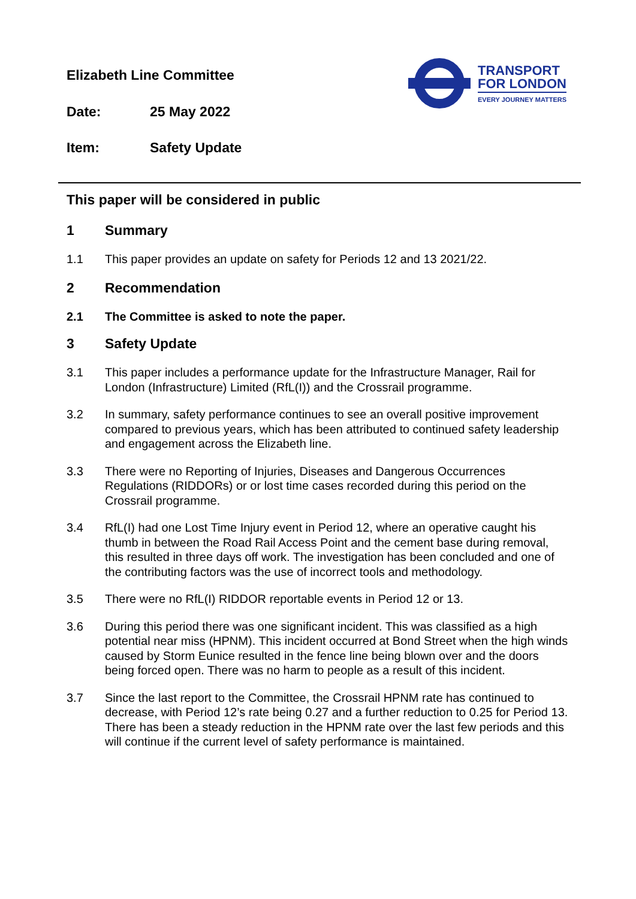Elizabeth Line Committee
Date: 25 May 2022
Item: Safety Update
TRANSPORT
FOR LONDON
EVERY JOURNEY MATTERS
This paper will be considered in public
1 Summary
1.1 This paper provides an update on safety for Periods 12 and 13 2021/22.
2 Recommendation
2.1 The Committee is asked to note the paper.
3 Safety Update
3.1 This paper includes a performance update for the Infrastructure Manager, Rail for London (Infrastructure) Limited (RfL(I)) and the Crossrail programme.
3.2 In summary, safety performance continues to see an overall positive improvement compared to previous years, which has been attributed to continued safety leadership and engagement across the Elizabeth line.
3.3 There were no Reporting of Injuries, Diseases and Dangerous Occurrences Regulations (RIDDORs) or or lost time cases recorded during this period on the Crossrail programme.
3.4 RfL(I) had one Lost Time Injury event in Period 12, where an operative caught his thumb in between the Road Rail Access Point and the cement base during removal, this resulted in three days off work. The investigation has been concluded and one of the contributing factors was the use of incorrect tools and methodology.
3.5 There were no RfL(I) RIDDOR reportable events in Period 12 or 13.
3.6 During this period there was one significant incident. This was classified as a high potential near miss (HPNM). This incident occurred at Bond Street when the high winds caused by Storm Eunice resulted in the fence line being blown over and the doors being forced open. There was no harm to people as a result of this incident.
3.7 Since the last report to the Committee, the Crossrail HPNM rate has continued to decrease, with Period 12’s rate being 0.27 and a further reduction to 0.25 for Period 13. There has been a steady reduction in the HPNM rate over the last few periods and this will continue if the current level of safety performance is maintained.